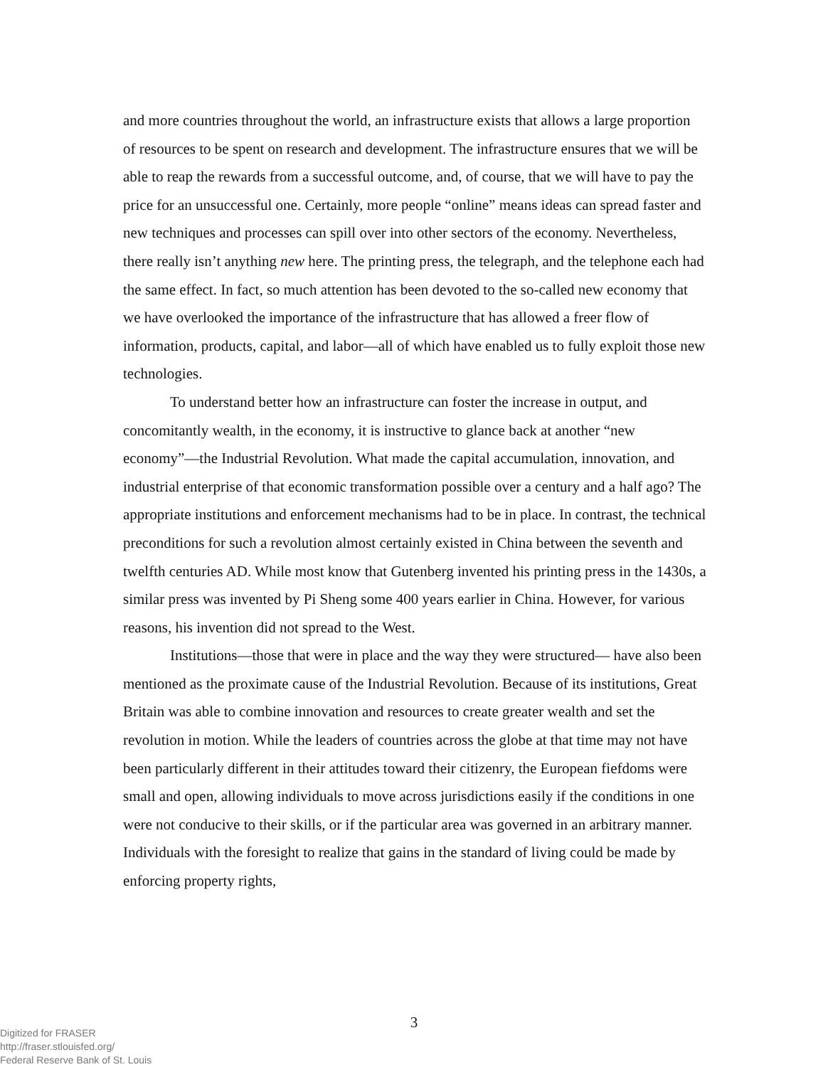and more countries throughout the world, an infrastructure exists that allows a large proportion of resources to be spent on research and development. The infrastructure ensures that we will be able to reap the rewards from a successful outcome, and, of course, that we will have to pay the price for an unsuccessful one. Certainly, more people “online” means ideas can spread faster and new techniques and processes can spill over into other sectors of the economy. Nevertheless, there really isn’t anything new here. The printing press, the telegraph, and the telephone each had the same effect. In fact, so much attention has been devoted to the so-called new economy that we have overlooked the importance of the infrastructure that has allowed a freer flow of information, products, capital, and labor—all of which have enabled us to fully exploit those new technologies.
To understand better how an infrastructure can foster the increase in output, and concomitantly wealth, in the economy, it is instructive to glance back at another “new economy”—the Industrial Revolution. What made the capital accumulation, innovation, and industrial enterprise of that economic transformation possible over a century and a half ago? The appropriate institutions and enforcement mechanisms had to be in place. In contrast, the technical preconditions for such a revolution almost certainly existed in China between the seventh and twelfth centuries AD. While most know that Gutenberg invented his printing press in the 1430s, a similar press was invented by Pi Sheng some 400 years earlier in China. However, for various reasons, his invention did not spread to the West.
Institutions—those that were in place and the way they were structured— have also been mentioned as the proximate cause of the Industrial Revolution. Because of its institutions, Great Britain was able to combine innovation and resources to create greater wealth and set the revolution in motion. While the leaders of countries across the globe at that time may not have been particularly different in their attitudes toward their citizenry, the European fiefdoms were small and open, allowing individuals to move across jurisdictions easily if the conditions in one were not conducive to their skills, or if the particular area was governed in an arbitrary manner. Individuals with the foresight to realize that gains in the standard of living could be made by enforcing property rights,
3
Digitized for FRASER
http://fraser.stlouisfed.org/
Federal Reserve Bank of St. Louis